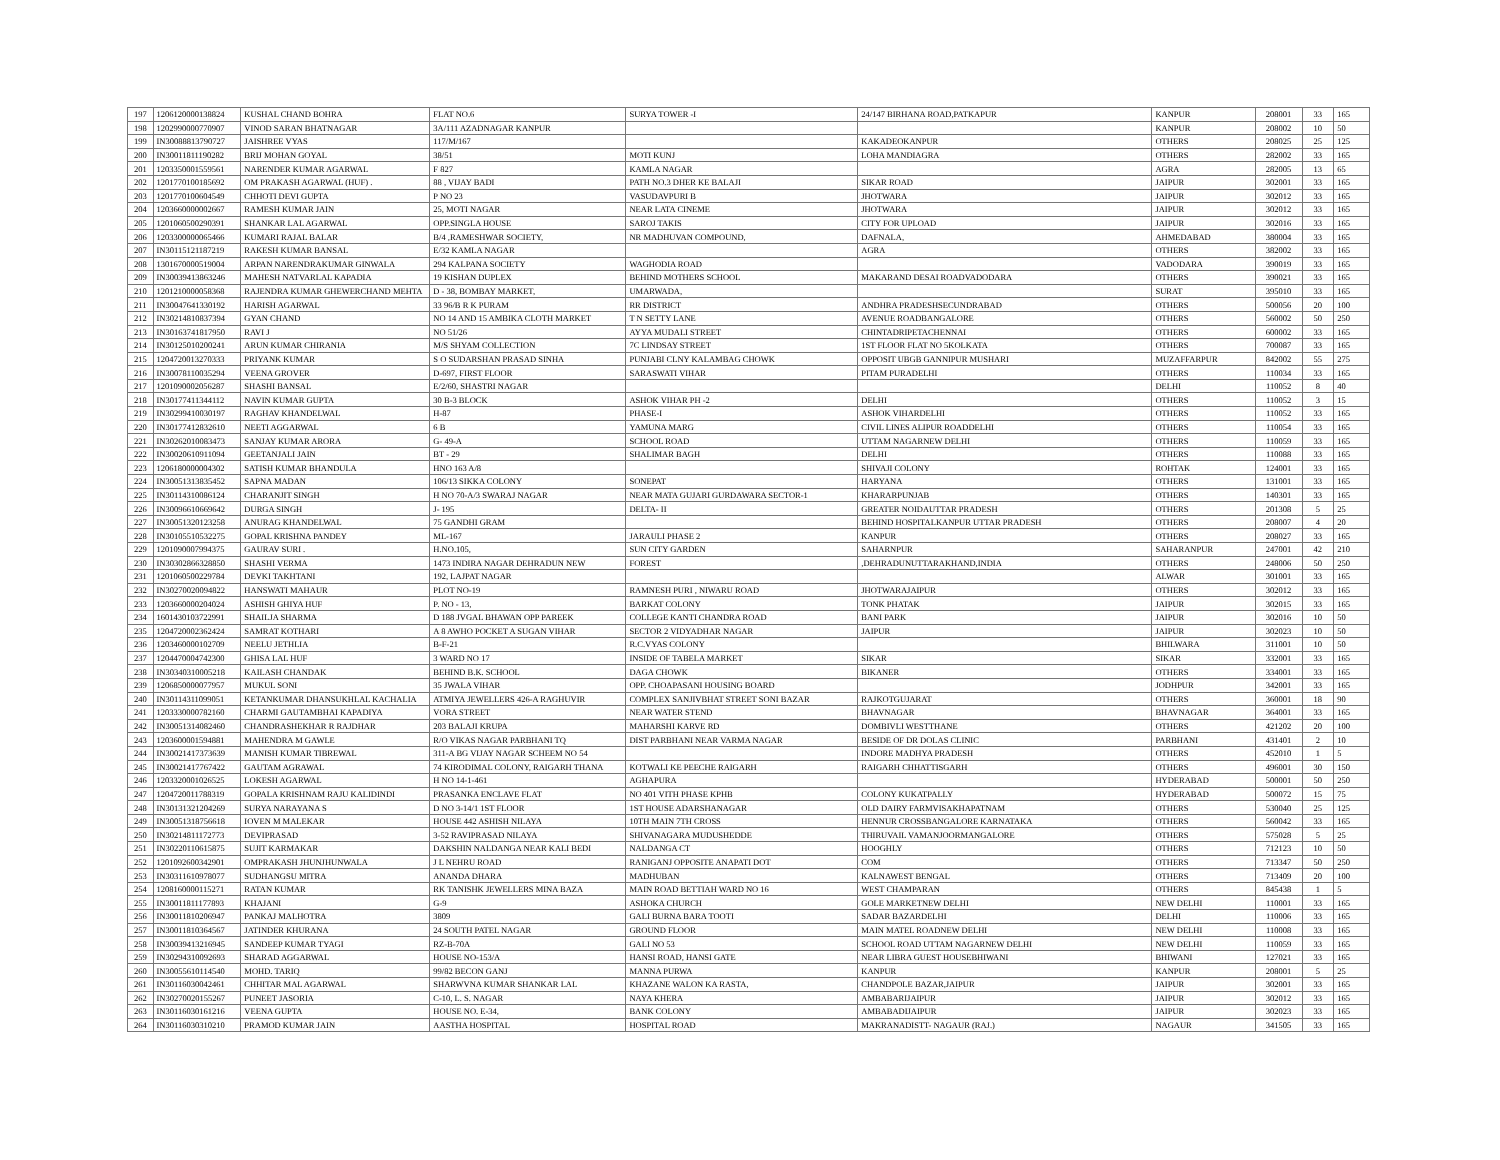| 197 | 1206120000138824 | KUSHAL CHAND BOHRA | FLAT NO.6 | SURYA TOWER -I | 24/147 BIRHANA ROAD,PATKAPUR | KANPUR | 208001 | 33 | 165 |
| 198 | 1202990000770907 | VINOD SARAN BHATNAGAR | 3A/111 AZADNAGAR KANPUR | | | KANPUR | 208002 | 10 | 50 |
| 199 | IN30088813790727 | JAISHREE VYAS | 117/M/167 | | KAKADEOKANPUR | OTHERS | 208025 | 25 | 125 |
| 200 | IN30011811190282 | BRIJ MOHAN GOYAL | 38/51 | MOTI KUNJ | LOHA MANDIAGRA | OTHERS | 282002 | 33 | 165 |
| 201 | 1203350001559561 | NARENDER KUMAR AGARWAL | F 827 | KAMLA NAGAR | | AGRA | 282005 | 13 | 65 |
| 202 | 1201770100185692 | OM PRAKASH AGARWAL (HUF) . | 88 , VIJAY BADI | PATH NO.3 DHER KE BALAJI | SIKAR ROAD | JAIPUR | 302001 | 33 | 165 |
| 203 | 1201770100604549 | CHHOTI DEVI GUPTA | P NO 23 | VASUDAVPURI B | JHOTWARA | JAIPUR | 302012 | 33 | 165 |
| 204 | 1203660000002667 | RAMESH KUMAR JAIN | 25, MOTI NAGAR | NEAR LATA CINEME | JHOTWARA | JAIPUR | 302012 | 33 | 165 |
| 205 | 1201060500290391 | SHANKAR LAL AGARWAL | OPP.SINGLA HOUSE | SAROJ TAKIS | CITY FOR UPLOAD | JAIPUR | 302016 | 33 | 165 |
| 206 | 1203300000065466 | KUMARI RAJAL BALAR | B/4 ,RAMESHWAR SOCIETY, | NR MADHUVAN COMPOUND, | DAFNALA, | AHMEDABAD | 380004 | 33 | 165 |
| 207 | IN30115121187219 | RAKESH KUMAR BANSAL | E/32 KAMLA NAGAR | | AGRA | OTHERS | 382002 | 33 | 165 |
| 208 | 1301670000519004 | ARPAN NARENDRAKUMAR GINWALA | 294 KALPANA SOCIETY | WAGHODIA ROAD | | VADODARA | 390019 | 33 | 165 |
| 209 | IN30039413863246 | MAHESH NATVARLAL KAPADIA | 19 KISHAN DUPLEX | BEHIND MOTHERS SCHOOL | MAKARAND DESAI ROADVADODARA | OTHERS | 390021 | 33 | 165 |
| 210 | 1201210000058368 | RAJENDRA KUMAR GHEWERCHAND MEHTA | D - 38, BOMBAY MARKET, | UMARWADA, | | SURAT | 395010 | 33 | 165 |
| 211 | IN30047641330192 | HARISH AGARWAL | 33 96/B R K PURAM | RR DISTRICT | ANDHRA PRADESHSECUNDRABAD | OTHERS | 500056 | 20 | 100 |
| 212 | IN30214810837394 | GYAN CHAND | NO 14 AND 15 AMBIKA CLOTH MARKET | T N SETTY LANE | AVENUE ROADBANGALORE | OTHERS | 560002 | 50 | 250 |
| 213 | IN30163741817950 | RAVI J | NO 51/26 | AYYA MUDALI STREET | CHINTADRIPETACHENNAI | OTHERS | 600002 | 33 | 165 |
| 214 | IN30125010200241 | ARUN KUMAR CHIRANIA | M/S SHYAM COLLECTION | 7C LINDSAY STREET | 1ST FLOOR FLAT NO 5KOLKATA | OTHERS | 700087 | 33 | 165 |
| 215 | 1204720013270333 | PRIYANK KUMAR | S O SUDARSHAN PRASAD SINHA | PUNJABI CLNY KALAMBAG CHOWK | OPPOSIT UBGB GANNIPUR MUSHARI | MUZAFFARPUR | 842002 | 55 | 275 |
| 216 | IN30078110035294 | VEENA GROVER | D-697, FIRST FLOOR | SARASWATI VIHAR | PITAM PURADELHI | OTHERS | 110034 | 33 | 165 |
| 217 | 1201090002056287 | SHASHI BANSAL | E/2/60, SHASTRI NAGAR | | | DELHI | 110052 | 8 | 40 |
| 218 | IN30177411344112 | NAVIN KUMAR GUPTA | 30 B-3 BLOCK | ASHOK VIHAR PH -2 | DELHI | OTHERS | 110052 | 3 | 15 |
| 219 | IN30299410030197 | RAGHAV KHANDELWAL | H-87 | PHASE-I | ASHOK VIHARDELHI | OTHERS | 110052 | 33 | 165 |
| 220 | IN30177412832610 | NEETI AGGARWAL | 6 B | YAMUNA MARG | CIVIL LINES ALIPUR ROADDELHI | OTHERS | 110054 | 33 | 165 |
| 221 | IN30262010083473 | SANJAY KUMAR ARORA | G- 49-A | SCHOOL ROAD | UTTAM NAGARNEW DELHI | OTHERS | 110059 | 33 | 165 |
| 222 | IN30020610911094 | GEETANJALI JAIN | BT - 29 | SHALIMAR BAGH | DELHI | OTHERS | 110088 | 33 | 165 |
| 223 | 1206180000004302 | SATISH KUMAR BHANDULA | HNO 163 A/8 | | SHIVAJI COLONY | ROHTAK | 124001 | 33 | 165 |
| 224 | IN30051313835452 | SAPNA MADAN | 106/13 SIKKA COLONY | SONEPAT | HARYANA | OTHERS | 131001 | 33 | 165 |
| 225 | IN30114310086124 | CHARANJIT SINGH | H NO 70-A/3 SWARAJ NAGAR | NEAR MATA GUJARI GURDAWARA SECTOR-1 | KHARARPUNJAB | OTHERS | 140301 | 33 | 165 |
| 226 | IN30096610669642 | DURGA SINGH | J- 195 | DELTA- II | GREATER NOIDAUTTAR PRADESH | OTHERS | 201308 | 5 | 25 |
| 227 | IN30051320123258 | ANURAG KHANDELWAL | 75 GANDHI GRAM | | BEHIND HOSPITALKANPUR UTTAR PRADESH | OTHERS | 208007 | 4 | 20 |
| 228 | IN30105510532275 | GOPAL KRISHNA PANDEY | ML-167 | JARAULI PHASE 2 | KANPUR | OTHERS | 208027 | 33 | 165 |
| 229 | 1201090007994375 | GAURAV SURI . | H.NO.105, | SUN CITY GARDEN | SAHARNPUR | SAHARANPUR | 247001 | 42 | 210 |
| 230 | IN30302866328850 | SHASHI VERMA | 1473 INDIRA NAGAR DEHRADUN NEW | FOREST | ,DEHRADUNUTTARAKHAND,INDIA | OTHERS | 248006 | 50 | 250 |
| 231 | 1201060500229784 | DEVKI TAKHTANI | 192, LAJPAT NAGAR | | | ALWAR | 301001 | 33 | 165 |
| 232 | IN30270020094822 | HANSWATI MAHAUR | PLOT NO-19 | RAMNESH PURI , NIWARU ROAD | JHOTWARAJAIPUR | OTHERS | 302012 | 33 | 165 |
| 233 | 1203660000204024 | ASHISH GHIYA HUF | P. NO - 13, | BARKAT COLONY | TONK PHATAK | JAIPUR | 302015 | 33 | 165 |
| 234 | 1601430103722991 | SHAILJA SHARMA | D 188 JVGAL BHAWAN OPP PAREEK | COLLEGE KANTI CHANDRA ROAD | BANI PARK | JAIPUR | 302016 | 10 | 50 |
| 235 | 1204720002362424 | SAMRAT KOTHARI | A 8 AWHO POCKET A SUGAN VIHAR | SECTOR 2 VIDYADHAR NAGAR | JAIPUR | JAIPUR | 302023 | 10 | 50 |
| 236 | 1203460000102709 | NEELU JETHLIA | B-F-21 | R.C.VYAS COLONY | | BHILWARA | 311001 | 10 | 50 |
| 237 | 1204470004742300 | GHISA LAL HUF | 3 WARD NO 17 | INSIDE OF TABELA MARKET | SIKAR | SIKAR | 332001 | 33 | 165 |
| 238 | IN30340310005218 | KAILASH CHANDAK | BEHIND B.K. SCHOOL | DAGA CHOWK | BIKANER | OTHERS | 334001 | 33 | 165 |
| 239 | 1206850000077957 | MUKUL SONI | 35 JWALA VIHAR | OPP. CHOAPASANI HOUSING BOARD | | JODHPUR | 342001 | 33 | 165 |
| 240 | IN30114311099051 | KETANKUMAR DHANSUKHLAL KACHALIA | ATMIYA JEWELLERS 426-A RAGHUVIR | COMPLEX SANJIVBHAT STREET SONI BAZAR | RAJKOTGUJARAT | OTHERS | 360001 | 18 | 90 |
| 241 | 1203330000782160 | CHARMI GAUTAMBHAI KAPADIYA | VORA STREET | NEAR WATER STEND | BHAVNAGAR | BHAVNAGAR | 364001 | 33 | 165 |
| 242 | IN30051314082460 | CHANDRASHEKHAR R RAJDHAR | 203 BALAJI KRUPA | MAHARSHI KARVE RD | DOMBIVLI WESTTHANE | OTHERS | 421202 | 20 | 100 |
| 243 | 1203600001594881 | MAHENDRA M GAWLE | R/O VIKAS NAGAR PARBHANI TQ | DIST PARBHANI NEAR VARMA NAGAR | BESIDE OF DR DOLAS CLINIC | PARBHANI | 431401 | 2 | 10 |
| 244 | IN30021417373639 | MANISH KUMAR TIBREWAL | 311-A BG VIJAY NAGAR SCHEEM NO 54 | | INDORE MADHYA PRADESH | OTHERS | 452010 | 1 | 5 |
| 245 | IN30021417767422 | GAUTAM AGRAWAL | 74 KIRODIMAL COLONY, RAIGARH THANA | KOTWALI KE PEECHE RAIGARH | RAIGARH CHHATTISGARH | OTHERS | 496001 | 30 | 150 |
| 246 | 1203320001026525 | LOKESH AGARWAL | H NO 14-1-461 | AGHAPURA | | HYDERABAD | 500001 | 50 | 250 |
| 247 | 1204720011788319 | GOPALA KRISHNAM RAJU KALIDINDI | PRASANKA ENCLAVE FLAT | NO 401 VITH PHASE KPHB | COLONY KUKATPALLY | HYDERABAD | 500072 | 15 | 75 |
| 248 | IN30131321204269 | SURYA NARAYANA S | D NO 3-14/1 1ST FLOOR | 1ST HOUSE ADARSHANAGAR | OLD DAIRY FARMVISAKHAPATNAM | OTHERS | 530040 | 25 | 125 |
| 249 | IN30051318756618 | IOVEN M MALEKAR | HOUSE 442 ASHISH NILAYA | 10TH MAIN 7TH CROSS | HENNUR CROSSBANGALORE KARNATAKA | OTHERS | 560042 | 33 | 165 |
| 250 | IN30214811172773 | DEVIPRASAD | 3-52 RAVIPRASAD NILAYA | SHIVANAGARA MUDUSHEDDE | THIRUVAIL VAMANJOORMANGALORE | OTHERS | 575028 | 5 | 25 |
| 251 | IN30220110615875 | SUJIT KARMAKAR | DAKSHIN NALDANGA NEAR KALI BEDI | NALDANGA CT | HOOGHLY | OTHERS | 712123 | 10 | 50 |
| 252 | 1201092600342901 | OMPRAKASH JHUNJHUNWALA | J L NEHRU ROAD | RANIGANJ OPPOSITE ANAPATI DOT | COM | OTHERS | 713347 | 50 | 250 |
| 253 | IN30311610978077 | SUDHANGSU MITRA | ANANDA DHARA | MADHUBAN | KALNAWEST BENGAL | OTHERS | 713409 | 20 | 100 |
| 254 | 1208160000115271 | RATAN KUMAR | RK TANISHK JEWELLERS MINA BAZA | MAIN ROAD BETTIAH WARD NO 16 | WEST CHAMPARAN | OTHERS | 845438 | 1 | 5 |
| 255 | IN30011811177893 | KHAJANI | G-9 | ASHOKA CHURCH | GOLE MARKETNEW DELHI | NEW DELHI | 110001 | 33 | 165 |
| 256 | IN30011810206947 | PANKAJ MALHOTRA | 3809 | GALI BURNA BARA TOOTI | SADAR BAZARDELHI | DELHI | 110006 | 33 | 165 |
| 257 | IN30011810364567 | JATINDER KHURANA | 24 SOUTH PATEL NAGAR | GROUND FLOOR | MAIN MATEL ROADNEW DELHI | NEW DELHI | 110008 | 33 | 165 |
| 258 | IN30039413216945 | SANDEEP KUMAR TYAGI | RZ-B-70A | GALI NO 53 | SCHOOL ROAD UTTAM NAGARNEW DELHI | NEW DELHI | 110059 | 33 | 165 |
| 259 | IN30294310092693 | SHARAD AGGARWAL | HOUSE NO-153/A | HANSI ROAD, HANSI GATE | NEAR LIBRA GUEST HOUSEBHIWANI | BHIWANI | 127021 | 33 | 165 |
| 260 | IN30055610114540 | MOHD. TARIQ | 99/82 BECON GANJ | MANNA PURWA | KANPUR | KANPUR | 208001 | 5 | 25 |
| 261 | IN30116030042461 | CHHITAR MAL AGARWAL | SHARWVNA KUMAR SHANKAR LAL | KHAZANE WALON KA RASTA, | CHANDPOLE BAZAR,JAIPUR | JAIPUR | 302001 | 33 | 165 |
| 262 | IN30270020155267 | PUNEET JASORIA | C-10, L. S. NAGAR | NAYA KHERA | AMBABARIJAIPUR | JAIPUR | 302012 | 33 | 165 |
| 263 | IN30116030161216 | VEENA GUPTA | HOUSE NO. E-34, | BANK COLONY | AMBABADIJAIPUR | JAIPUR | 302023 | 33 | 165 |
| 264 | IN30116030310210 | PRAMOD KUMAR JAIN | AASTHA HOSPITAL | HOSPITAL ROAD | MAKRANADISTT- NAGAUR (RAJ.) | NAGAUR | 341505 | 33 | 165 |